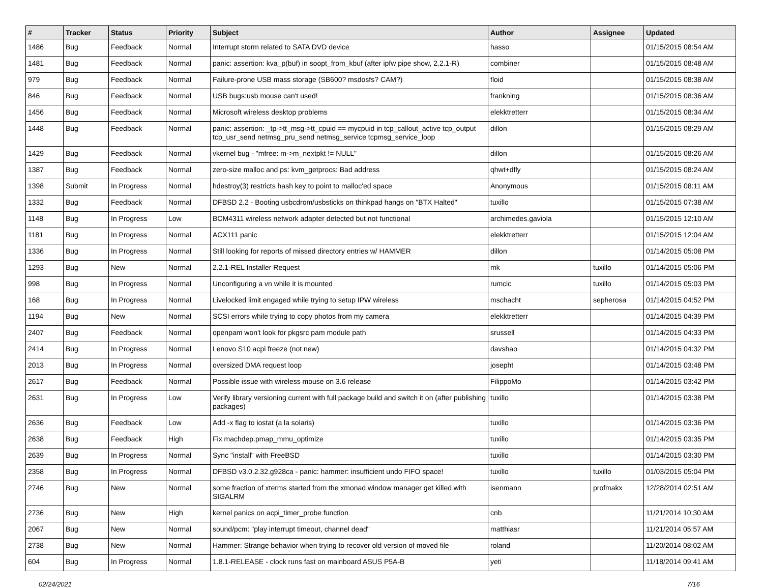| # | Tracker | Status | Priority | Subject | Author | Assignee | Updated |
| --- | --- | --- | --- | --- | --- | --- | --- |
| 1486 | Bug | Feedback | Normal | Interrupt storm related to SATA DVD device | hasso | | 01/15/2015 08:54 AM |
| 1481 | Bug | Feedback | Normal | panic: assertion: kva_p(buf) in soopt_from_kbuf (after ipfw pipe show, 2.2.1-R) | combiner | | 01/15/2015 08:48 AM |
| 979 | Bug | Feedback | Normal | Failure-prone USB mass storage (SB600? msdosfs? CAM?) | floid | | 01/15/2015 08:38 AM |
| 846 | Bug | Feedback | Normal | USB bugs:usb mouse can't used! | frankning | | 01/15/2015 08:36 AM |
| 1456 | Bug | Feedback | Normal | Microsoft wireless desktop problems | elekktretterr | | 01/15/2015 08:34 AM |
| 1448 | Bug | Feedback | Normal | panic: assertion: _tp->tt_msg->tt_cpuid == mycpuid in tcp_callout_active tcp_output tcp_usr_send netmsg_pru_send netmsg_service tcpmsg_service_loop | dillon | | 01/15/2015 08:29 AM |
| 1429 | Bug | Feedback | Normal | vkernel bug - "mfree: m->m_nextpkt != NULL" | dillon | | 01/15/2015 08:26 AM |
| 1387 | Bug | Feedback | Normal | zero-size malloc and ps: kvm_getprocs: Bad address | qhwt+dfly | | 01/15/2015 08:24 AM |
| 1398 | Submit | In Progress | Normal | hdestroy(3) restricts hash key to point to malloc'ed space | Anonymous | | 01/15/2015 08:11 AM |
| 1332 | Bug | Feedback | Normal | DFBSD 2.2 - Booting usbcdrom/usbsticks on thinkpad hangs on "BTX Halted" | tuxillo | | 01/15/2015 07:38 AM |
| 1148 | Bug | In Progress | Low | BCM4311 wireless network adapter detected but not functional | archimedes.gaviola | | 01/15/2015 12:10 AM |
| 1181 | Bug | In Progress | Normal | ACX111 panic | elekktretterr | | 01/15/2015 12:04 AM |
| 1336 | Bug | In Progress | Normal | Still looking for reports of missed directory entries w/ HAMMER | dillon | | 01/14/2015 05:08 PM |
| 1293 | Bug | New | Normal | 2.2.1-REL Installer Request | mk | tuxillo | 01/14/2015 05:06 PM |
| 998 | Bug | In Progress | Normal | Unconfiguring a vn while it is mounted | rumcic | tuxillo | 01/14/2015 05:03 PM |
| 168 | Bug | In Progress | Normal | Livelocked limit engaged while trying to setup IPW wireless | mschacht | sepherosa | 01/14/2015 04:52 PM |
| 1194 | Bug | New | Normal | SCSI errors while trying to copy photos from my camera | elekktretterr | | 01/14/2015 04:39 PM |
| 2407 | Bug | Feedback | Normal | openpam won't look for pkgsrc pam module path | srussell | | 01/14/2015 04:33 PM |
| 2414 | Bug | In Progress | Normal | Lenovo S10 acpi freeze (not new) | davshao | | 01/14/2015 04:32 PM |
| 2013 | Bug | In Progress | Normal | oversized DMA request loop | josepht | | 01/14/2015 03:48 PM |
| 2617 | Bug | Feedback | Normal | Possible issue with wireless mouse on 3.6 release | FilippoMo | | 01/14/2015 03:42 PM |
| 2631 | Bug | In Progress | Low | Verify library versioning current with full package build and switch it on (after publishing packages) | tuxillo | | 01/14/2015 03:38 PM |
| 2636 | Bug | Feedback | Low | Add -x flag to iostat (a la solaris) | tuxillo | | 01/14/2015 03:36 PM |
| 2638 | Bug | Feedback | High | Fix machdep.pmap_mmu_optimize | tuxillo | | 01/14/2015 03:35 PM |
| 2639 | Bug | In Progress | Normal | Sync "install" with FreeBSD | tuxillo | | 01/14/2015 03:30 PM |
| 2358 | Bug | In Progress | Normal | DFBSD v3.0.2.32.g928ca - panic: hammer: insufficient undo FIFO space! | tuxillo | tuxillo | 01/03/2015 05:04 PM |
| 2746 | Bug | New | Normal | some fraction of xterms started from the xmonad window manager get killed with SIGALRM | isenmann | profmakx | 12/28/2014 02:51 AM |
| 2736 | Bug | New | High | kernel panics on acpi_timer_probe function | cnb | | 11/21/2014 10:30 AM |
| 2067 | Bug | New | Normal | sound/pcm: "play interrupt timeout, channel dead" | matthiasr | | 11/21/2014 05:57 AM |
| 2738 | Bug | New | Normal | Hammer: Strange behavior when trying to recover old version of moved file | roland | | 11/20/2014 08:02 AM |
| 604 | Bug | In Progress | Normal | 1.8.1-RELEASE - clock runs fast on mainboard ASUS P5A-B | yeti | | 11/18/2014 09:41 AM |
02/24/2021 7/16